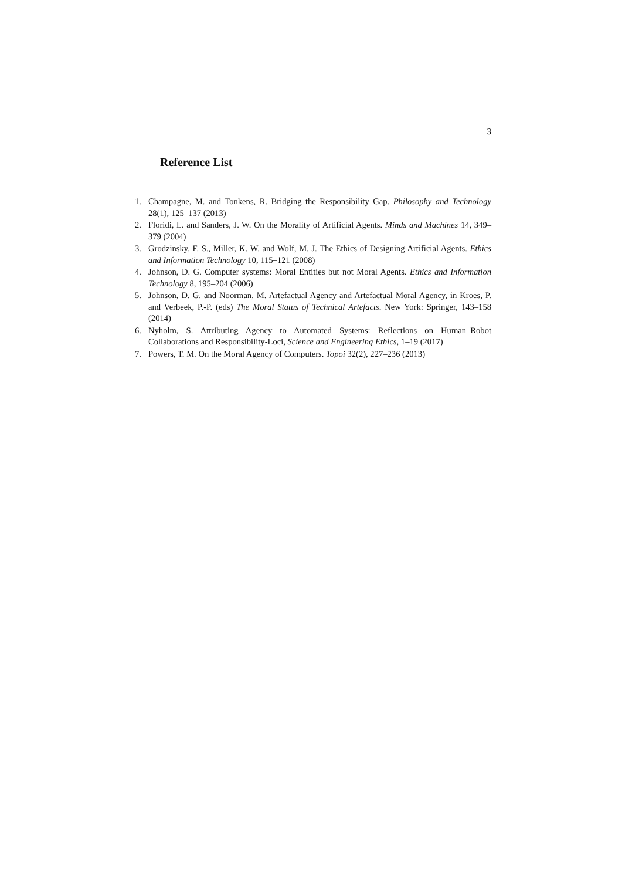3
Reference List
1. Champagne, M. and Tonkens, R. Bridging the Responsibility Gap. Philosophy and Technology 28(1), 125–137 (2013)
2. Floridi, L. and Sanders, J. W. On the Morality of Artificial Agents. Minds and Machines 14, 349–379 (2004)
3. Grodzinsky, F. S., Miller, K. W. and Wolf, M. J. The Ethics of Designing Artificial Agents. Ethics and Information Technology 10, 115–121 (2008)
4. Johnson, D. G. Computer systems: Moral Entities but not Moral Agents. Ethics and Information Technology 8, 195–204 (2006)
5. Johnson, D. G. and Noorman, M. Artefactual Agency and Artefactual Moral Agency, in Kroes, P. and Verbeek, P.-P. (eds) The Moral Status of Technical Artefacts. New York: Springer, 143–158 (2014)
6. Nyholm, S. Attributing Agency to Automated Systems: Reflections on Human–Robot Collaborations and Responsibility-Loci, Science and Engineering Ethics, 1–19 (2017)
7. Powers, T. M. On the Moral Agency of Computers. Topoi 32(2), 227–236 (2013)